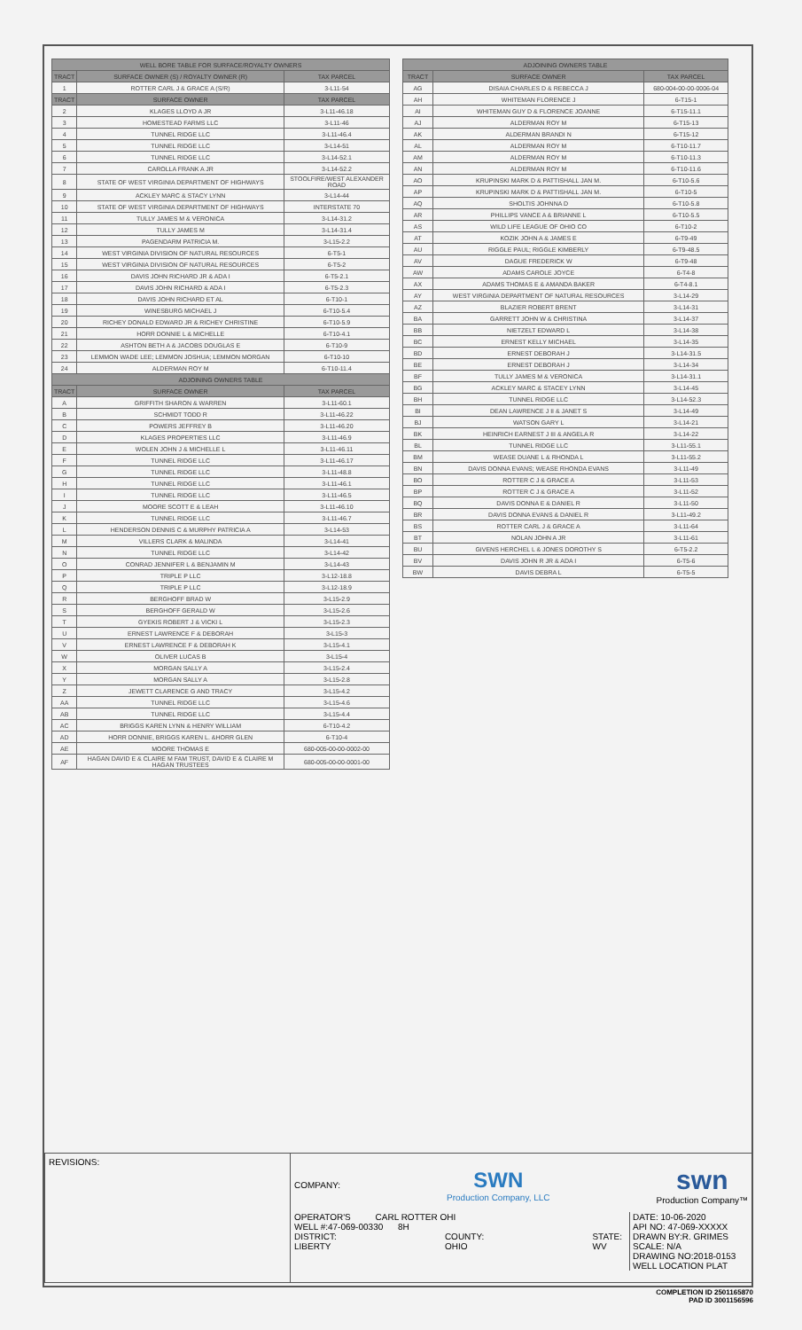| WELL BORE TABLE FOR SURFACE/ROYALTY OWNERS | | |
| --- | --- | --- |
| TRACT | SURFACE OWNER (S) / ROYALTY OWNER (R) | TAX PARCEL |
| 1 | ROTTER CARL J & GRACE A (S/R) | 3-L11-54 |
| TRACT | SURFACE OWNER | TAX PARCEL |
| 2 | KLAGES LLOYD A JR | 3-L11-46.18 |
| 3 | HOMESTEAD FARMS LLC | 3-L11-46 |
| 4 | TUNNEL RIDGE LLC | 3-L11-46.4 |
| 5 | TUNNEL RIDGE LLC | 3-L14-51 |
| 6 | TUNNEL RIDGE LLC | 3-L14-52.1 |
| 7 | CAROLLA FRANK A JR | 3-L14-52.2 |
| 8 | STATE OF WEST VIRGINIA DEPARTMENT OF HIGHWAYS | STOOLFIRE/WEST ALEXANDER ROAD |
| 9 | ACKLEY MARC & STACY LYNN | 3-L14-44 |
| 10 | STATE OF WEST VIRGINIA DEPARTMENT OF HIGHWAYS | INTERSTATE 70 |
| 11 | TULLY JAMES M & VERONICA | 3-L14-31.2 |
| 12 | TULLY JAMES M | 3-L14-31.4 |
| 13 | PAGENDARM PATRICIA M. | 3-L15-2.2 |
| 14 | WEST VIRGINIA DIVISION OF NATURAL RESOURCES | 6-T5-1 |
| 15 | WEST VIRGINIA DIVISION OF NATURAL RESOURCES | 6-T5-2 |
| 16 | DAVIS JOHN RICHARD JR & ADA I | 6-T5-2.1 |
| 17 | DAVIS JOHN RICHARD & ADA I | 6-T5-2.3 |
| 18 | DAVIS JOHN RICHARD ET AL | 6-T10-1 |
| 19 | WINESBURG MICHAEL J | 6-T10-5.4 |
| 20 | RICHEY DONALD EDWARD JR & RICHEY CHRISTINE | 6-T10-5.9 |
| 21 | HORR DONNIE L & MICHELLE | 6-T10-4.1 |
| 22 | ASHTON BETH A & JACOBS DOUGLAS E | 6-T10-9 |
| 23 | LEMMON WADE LEE; LEMMON JOSHUA; LEMMON MORGAN | 6-T10-10 |
| 24 | ALDERMAN ROY M | 6-T10-11.4 |
| ADJOINING OWNERS TABLE | | |
| TRACT | SURFACE OWNER | TAX PARCEL |
| A | GRIFFITH SHARON & WARREN | 3-L11-60.1 |
| B | SCHMIDT TODD R | 3-L11-46.22 |
| C | POWERS JEFFREY B | 3-L11-46.20 |
| D | KLAGES PROPERTIES LLC | 3-L11-46.9 |
| E | WOLEN JOHN J & MICHELLE L | 3-L11-46.11 |
| F | TUNNEL RIDGE LLC | 3-L11-46.17 |
| G | TUNNEL RIDGE LLC | 3-L11-48.8 |
| H | TUNNEL RIDGE LLC | 3-L11-46.1 |
| I | TUNNEL RIDGE LLC | 3-L11-46.5 |
| J | MOORE SCOTT E & LEAH | 3-L11-46.10 |
| K | TUNNEL RIDGE LLC | 3-L11-46.7 |
| L | HENDERSON DENNIS C & MURPHY PATRICIA A | 3-L14-53 |
| M | VILLERS CLARK & MALINDA | 3-L14-41 |
| N | TUNNEL RIDGE LLC | 3-L14-42 |
| O | CONRAD JENNIFER L & BENJAMIN M | 3-L14-43 |
| P | TRIPLE P LLC | 3-L12-18.8 |
| Q | TRIPLE P LLC | 3-L12-18.9 |
| R | BERGHOFF BRAD W | 3-L15-2.9 |
| S | BERGHOFF GERALD W | 3-L15-2.6 |
| T | GYEKIS ROBERT J & VICKI L | 3-L15-2.3 |
| U | ERNEST LAWRENCE F & DEBORAH | 3-L15-3 |
| V | ERNEST LAWRENCE F & DEBORAH K | 3-L15-4.1 |
| W | OLIVER LUCAS B | 3-L15-4 |
| X | MORGAN SALLY A | 3-L15-2.4 |
| Y | MORGAN SALLY A | 3-L15-2.8 |
| Z | JEWETT CLARENCE G AND TRACY | 3-L15-4.2 |
| AA | TUNNEL RIDGE LLC | 3-L15-4.6 |
| AB | TUNNEL RIDGE LLC | 3-L15-4.4 |
| AC | BRIGGS KAREN LYNN & HENRY WILLIAM | 6-T10-4.2 |
| AD | HORR DONNIE, BRIGGS KAREN L. &HORR GLEN | 6-T10-4 |
| AE | MOORE THOMAS E | 680-005-00-00-0002-00 |
| AF | HAGAN DAVID E & CLAIRE M FAM TRUST, DAVID E & CLAIRE M HAGAN TRUSTEES | 680-005-00-00-0001-00 |
| ADJOINING OWNERS TABLE | | |
| --- | --- | --- |
| TRACT | SURFACE OWNER | TAX PARCEL |
| AG | DISAIA CHARLES D & REBECCA J | 680-004-00-00-0006-04 |
| AH | WHITEMAN FLORENCE J | 6-T15-1 |
| AI | WHITEMAN GUY D & FLORENCE JOANNE | 6-T15-11.1 |
| AJ | ALDERMAN ROY M | 6-T15-13 |
| AK | ALDERMAN BRANDI N | 6-T15-12 |
| AL | ALDERMAN ROY M | 6-T10-11.7 |
| AM | ALDERMAN ROY M | 6-T10-11.3 |
| AN | ALDERMAN ROY M | 6-T10-11.6 |
| AO | KRUPINSKI MARK D & PATTISHALL JAN M. | 6-T10-5.6 |
| AP | KRUPINSKI MARK D & PATTISHALL JAN M. | 6-T10-5 |
| AQ | SHOLTIS JOHNNA D | 6-T10-5.8 |
| AR | PHILLIPS VANCE A & BRIANNE L | 6-T10-5.5 |
| AS | WILD LIFE LEAGUE OF OHIO CO | 6-T10-2 |
| AT | KOZIK JOHN A & JAMES E | 6-T9-49 |
| AU | RIGGLE PAUL; RIGGLE KIMBERLY | 6-T9-48.5 |
| AV | DAGUE FREDERICK W | 6-T9-48 |
| AW | ADAMS CAROLE JOYCE | 6-T4-8 |
| AX | ADAMS THOMAS E & AMANDA BAKER | 6-T4-8.1 |
| AY | WEST VIRGINIA DEPARTMENT OF NATURAL RESOURCES | 3-L14-29 |
| AZ | BLAZIER ROBERT BRENT | 3-L14-31 |
| BA | GARRETT JOHN W & CHRISTINA | 3-L14-37 |
| BB | NIETZELT EDWARD L | 3-L14-38 |
| BC | ERNEST KELLY MICHAEL | 3-L14-35 |
| BD | ERNEST DEBORAH J | 3-L14-31.5 |
| BE | ERNEST DEBORAH J | 3-L14-34 |
| BF | TULLY JAMES M & VERONICA | 3-L14-31.1 |
| BG | ACKLEY MARC & STACEY LYNN | 3-L14-45 |
| BH | TUNNEL RIDGE LLC | 3-L14-52.3 |
| BI | DEAN LAWRENCE J II & JANET S | 3-L14-49 |
| BJ | WATSON GARY L | 3-L14-21 |
| BK | HEINRICH EARNEST J III & ANGELA R | 3-L14-22 |
| BL | TUNNEL RIDGE LLC | 3-L11-55.1 |
| BM | WEASE DUANE L & RHONDA L | 3-L11-55.2 |
| BN | DAVIS DONNA EVANS; WEASE RHONDA EVANS | 3-L11-49 |
| BO | ROTTER C J & GRACE A | 3-L11-53 |
| BP | ROTTER C J & GRACE A | 3-L11-52 |
| BQ | DAVIS DONNA E & DANIEL R | 3-L11-50 |
| BR | DAVIS DONNA EVANS & DANIEL R | 3-L11-49.2 |
| BS | ROTTER CARL J & GRACE A | 3-L11-64 |
| BT | NOLAN JOHN A JR | 3-L11-61 |
| BU | GIVENS HERCHEL L & JONES DOROTHY S | 6-T5-2.2 |
| BV | DAVIS JOHN R JR & ADA I | 6-T5-6 |
| BW | DAVIS DEBRA L | 6-T5-5 |
REVISIONS:
COMPANY: SWN
Production Company, LLC swn
Production Company™
OPERATOR'S CARL ROTTER OHI
WELL #:47-069-00330 8H
DISTRICT:
LIBERTY COUNTY:
OHIO STATE:
WV
DATE: 10-06-2020
API NO: 47-069-XXXXX
DRAWN BY:R. GRIMES
SCALE: N/A
DRAWING NO:2018-0153
WELL LOCATION PLAT
COMPLETION ID 2501165870
PAD ID 3001156596